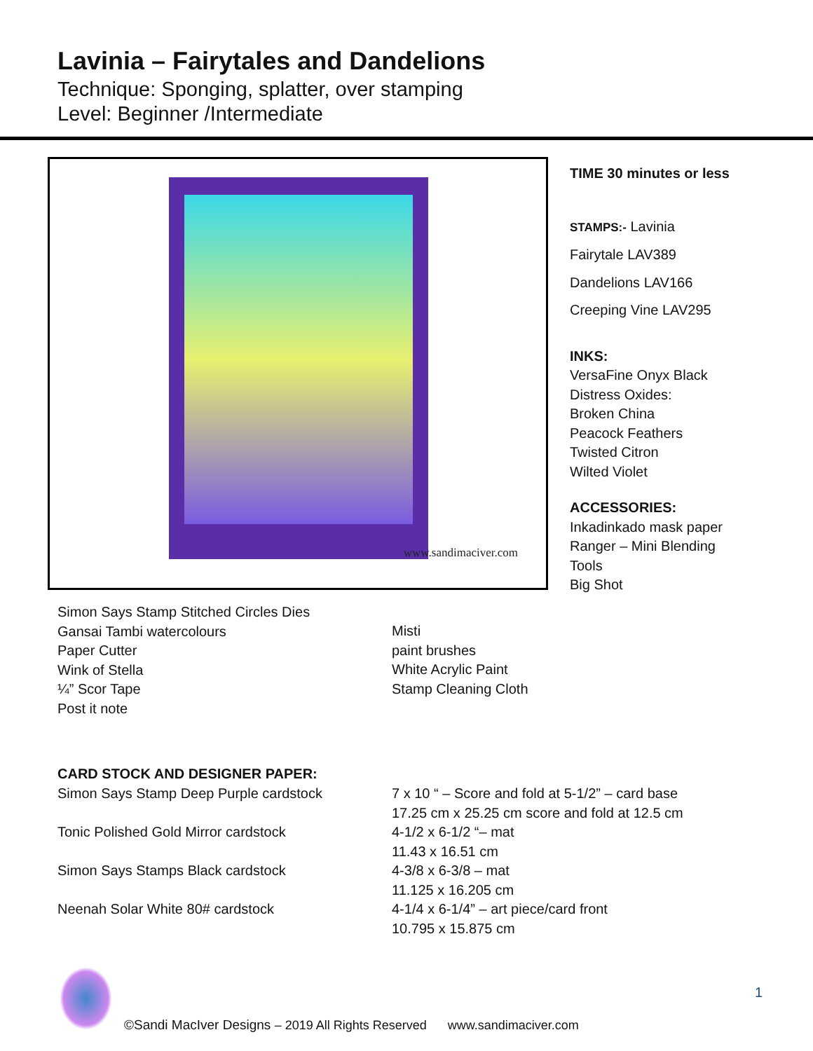Lavinia – Fairytales and Dandelions
Technique: Sponging, splatter, over stamping
Level: Beginner /Intermediate
www.sandimaciver.com
TIME 30 minutes or less
STAMPS:- Lavinia
Fairytale LAV389
Dandelions LAV166
Creeping Vine LAV295
INKS:
VersaFine Onyx Black
Distress Oxides:
Broken China
Peacock Feathers
Twisted Citron
Wilted Violet
ACCESSORIES:
Inkadinkado mask paper
Ranger – Mini Blending
Tools
Big Shot
Simon Says Stamp Stitched Circles Dies
Gansai Tambi watercolours
Paper Cutter
Wink of Stella
¼” Scor Tape
Post it note
Misti
paint brushes
White Acrylic Paint
Stamp Cleaning Cloth
CARD STOCK AND DESIGNER PAPER:
Simon Says Stamp Deep Purple cardstock
Tonic Polished Gold Mirror cardstock
Simon Says Stamps Black cardstock
Neenah Solar White 80# cardstock
7 x 10 “ – Score and fold at 5-1/2” – card base
17.25 cm x 25.25 cm score and fold at 12.5 cm
4-1/2 x 6-1/2 “– mat
11.43 x 16.51 cm
4-3/8 x 6-3/8 – mat
11.125 x 16.205 cm
4-1/4 x 6-1/4” – art piece/card front
10.795 x 15.875 cm
1
©Sandi MacIver Designs – 2019 All Rights Reserved www.sandimaciver.com